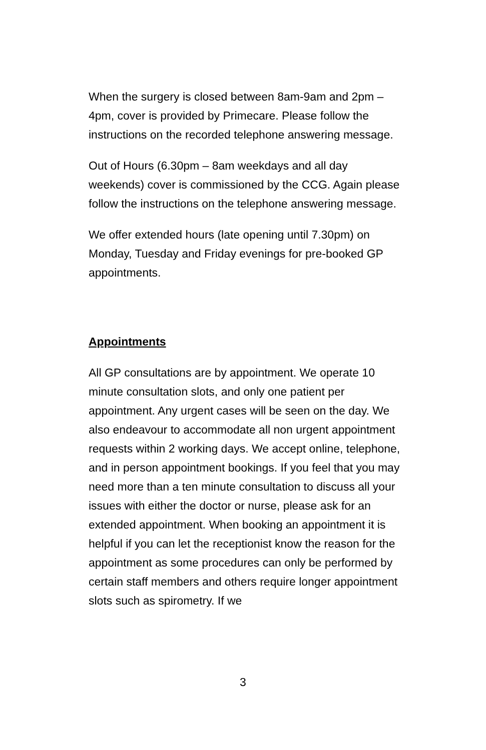When the surgery is closed between 8am-9am and 2pm – 4pm, cover is provided by Primecare. Please follow the instructions on the recorded telephone answering message.
Out of Hours (6.30pm – 8am weekdays and all day weekends) cover is commissioned by the CCG. Again please follow the instructions on the telephone answering message.
We offer extended hours (late opening until 7.30pm) on Monday, Tuesday and Friday evenings for pre-booked GP appointments.
Appointments
All GP consultations are by appointment. We operate 10 minute consultation slots, and only one patient per appointment. Any urgent cases will be seen on the day. We also endeavour to accommodate all non urgent appointment requests within 2 working days. We accept online, telephone, and in person appointment bookings. If you feel that you may need more than a ten minute consultation to discuss all your issues with either the doctor or nurse, please ask for an extended appointment. When booking an appointment it is helpful if you can let the receptionist know the reason for the appointment as some procedures can only be performed by certain staff members and others require longer appointment slots such as spirometry. If we
3